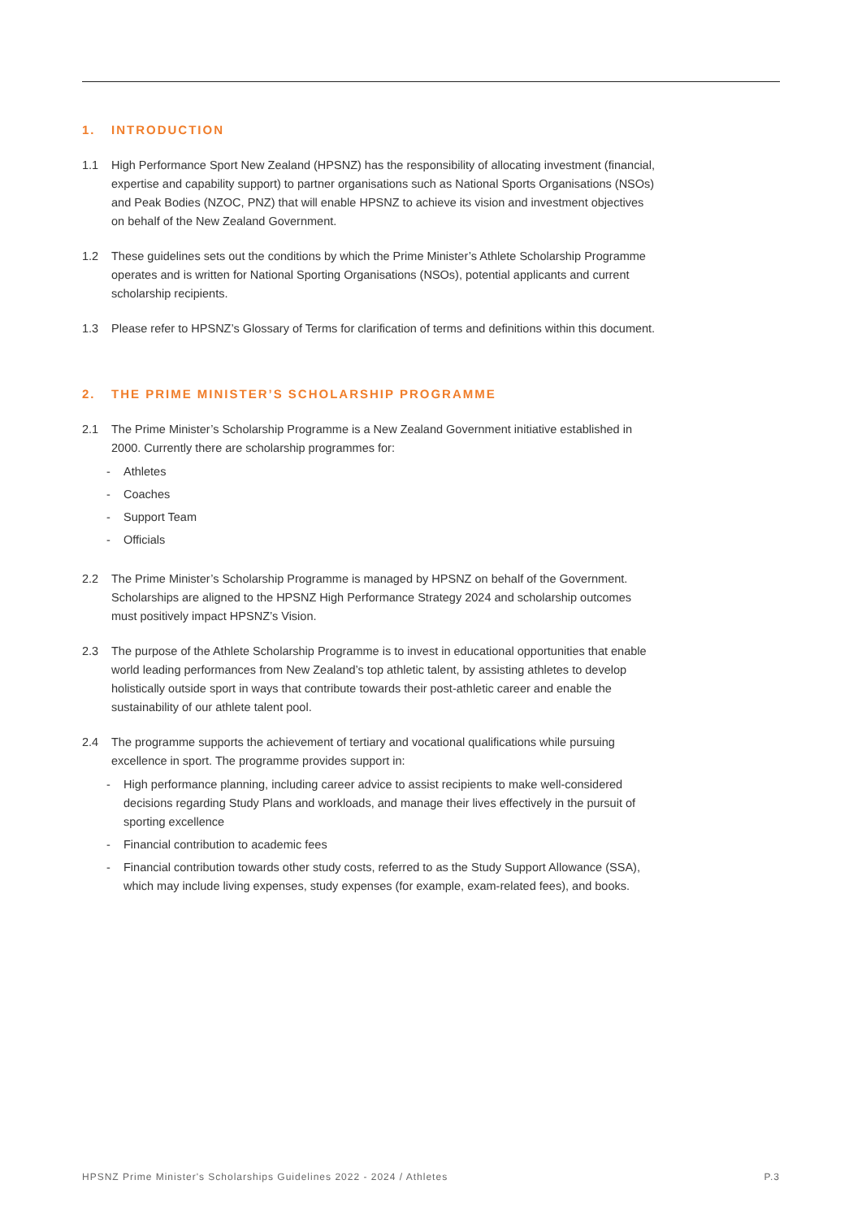1. INTRODUCTION
1.1 High Performance Sport New Zealand (HPSNZ) has the responsibility of allocating investment (financial, expertise and capability support) to partner organisations such as National Sports Organisations (NSOs) and Peak Bodies (NZOC, PNZ) that will enable HPSNZ to achieve its vision and investment objectives on behalf of the New Zealand Government.
1.2 These guidelines sets out the conditions by which the Prime Minister’s Athlete Scholarship Programme operates and is written for National Sporting Organisations (NSOs), potential applicants and current scholarship recipients.
1.3 Please refer to HPSNZ’s Glossary of Terms for clarification of terms and definitions within this document.
2. THE PRIME MINISTER’S SCHOLARSHIP PROGRAMME
2.1 The Prime Minister’s Scholarship Programme is a New Zealand Government initiative established in 2000. Currently there are scholarship programmes for:
- Athletes
- Coaches
- Support Team
- Officials
2.2 The Prime Minister’s Scholarship Programme is managed by HPSNZ on behalf of the Government. Scholarships are aligned to the HPSNZ High Performance Strategy 2024 and scholarship outcomes must positively impact HPSNZ’s Vision.
2.3 The purpose of the Athlete Scholarship Programme is to invest in educational opportunities that enable world leading performances from New Zealand’s top athletic talent, by assisting athletes to develop holistically outside sport in ways that contribute towards their post-athletic career and enable the sustainability of our athlete talent pool.
2.4 The programme supports the achievement of tertiary and vocational qualifications while pursuing excellence in sport. The programme provides support in:
- High performance planning, including career advice to assist recipients to make well-considered decisions regarding Study Plans and workloads, and manage their lives effectively in the pursuit of sporting excellence
- Financial contribution to academic fees
- Financial contribution towards other study costs, referred to as the Study Support Allowance (SSA), which may include living expenses, study expenses (for example, exam-related fees), and books.
HPSNZ Prime Minister's Scholarships Guidelines 2022 - 2024 / Athletes P.3